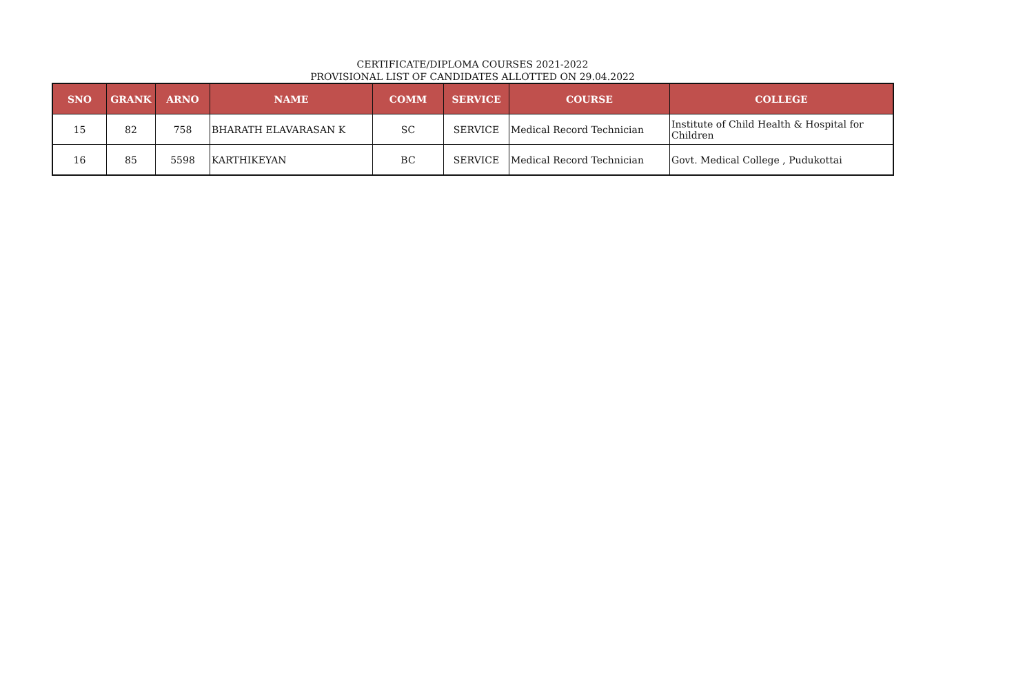CERTIFICATE/DIPLOMA COURSES 2021-2022
PROVISIONAL LIST OF CANDIDATES ALLOTTED ON 29.04.2022
| SNO | GRANK | ARNO | NAME | COMM | SERVICE | COURSE | COLLEGE |
| --- | --- | --- | --- | --- | --- | --- | --- |
| 15 | 82 | 758 | BHARATH ELAVARASAN K | SC | SERVICE | Medical Record Technician | Institute of Child Health & Hospital for Children |
| 16 | 85 | 5598 | KARTHIKEYAN | BC | SERVICE | Medical Record Technician | Govt. Medical College , Pudukottai |